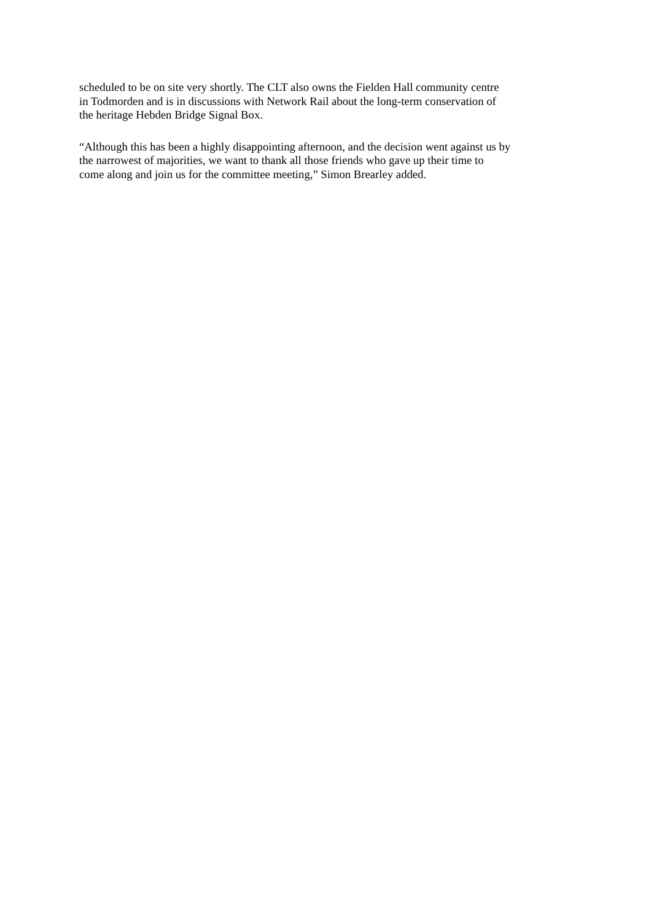scheduled to be on site very shortly. The CLT also owns the Fielden Hall community centre
in Todmorden and is in discussions with Network Rail about the long-term conservation of
the heritage Hebden Bridge Signal Box.
“Although this has been a highly disappointing afternoon, and the decision went against us by
the narrowest of majorities, we want to thank all those friends who gave up their time to
come along and join us for the committee meeting,” Simon Brearley added.